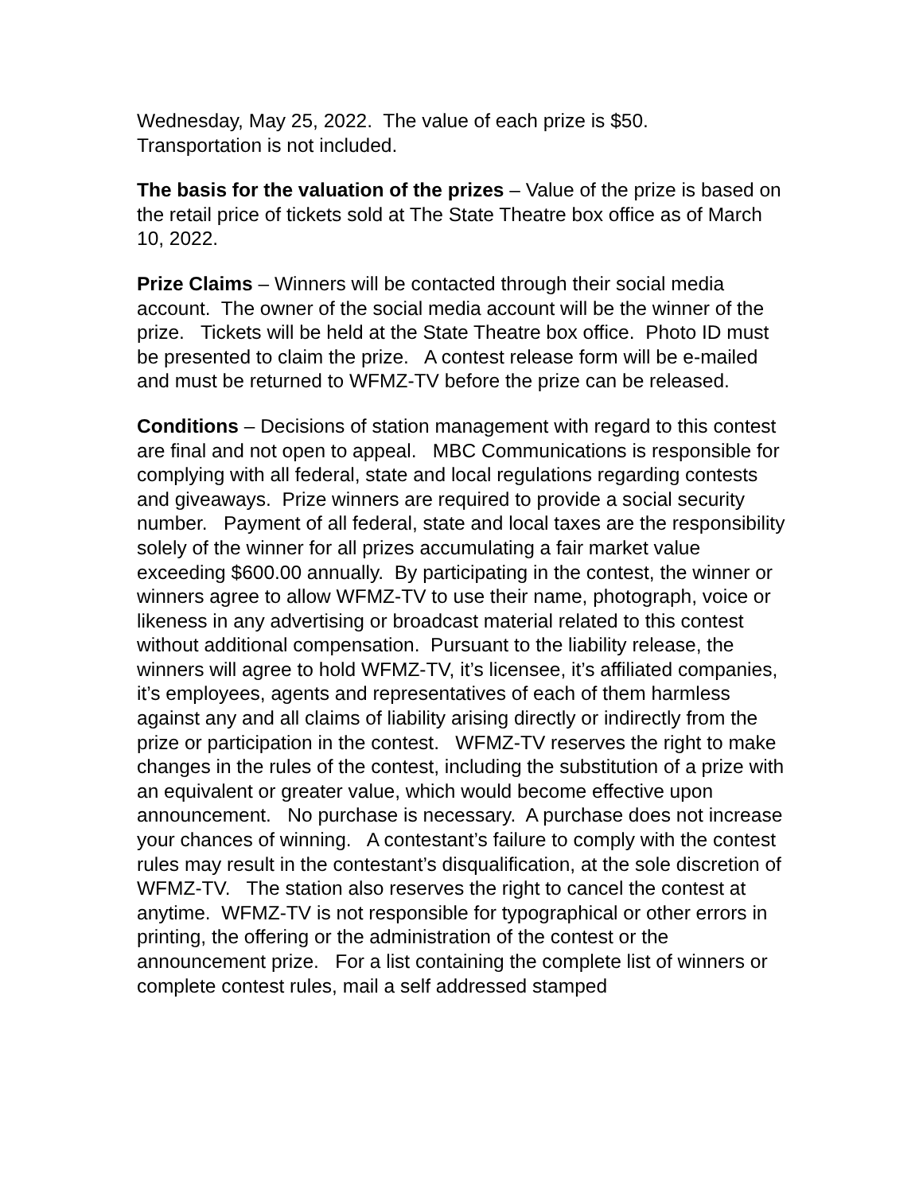Wednesday, May 25, 2022. The value of each prize is $50.
Transportation is not included.
The basis for the valuation of the prizes – Value of the prize is based on the retail price of tickets sold at The State Theatre box office as of March 10, 2022.
Prize Claims – Winners will be contacted through their social media account. The owner of the social media account will be the winner of the prize. Tickets will be held at the State Theatre box office. Photo ID must be presented to claim the prize. A contest release form will be e-mailed and must be returned to WFMZ-TV before the prize can be released.
Conditions – Decisions of station management with regard to this contest are final and not open to appeal. MBC Communications is responsible for complying with all federal, state and local regulations regarding contests and giveaways. Prize winners are required to provide a social security number. Payment of all federal, state and local taxes are the responsibility solely of the winner for all prizes accumulating a fair market value exceeding $600.00 annually. By participating in the contest, the winner or winners agree to allow WFMZ-TV to use their name, photograph, voice or likeness in any advertising or broadcast material related to this contest without additional compensation. Pursuant to the liability release, the winners will agree to hold WFMZ-TV, it’s licensee, it’s affiliated companies, it’s employees, agents and representatives of each of them harmless against any and all claims of liability arising directly or indirectly from the prize or participation in the contest. WFMZ-TV reserves the right to make changes in the rules of the contest, including the substitution of a prize with an equivalent or greater value, which would become effective upon announcement. No purchase is necessary. A purchase does not increase your chances of winning. A contestant’s failure to comply with the contest rules may result in the contestant’s disqualification, at the sole discretion of WFMZ-TV. The station also reserves the right to cancel the contest at anytime. WFMZ-TV is not responsible for typographical or other errors in printing, the offering or the administration of the contest or the announcement prize. For a list containing the complete list of winners or complete contest rules, mail a self addressed stamped